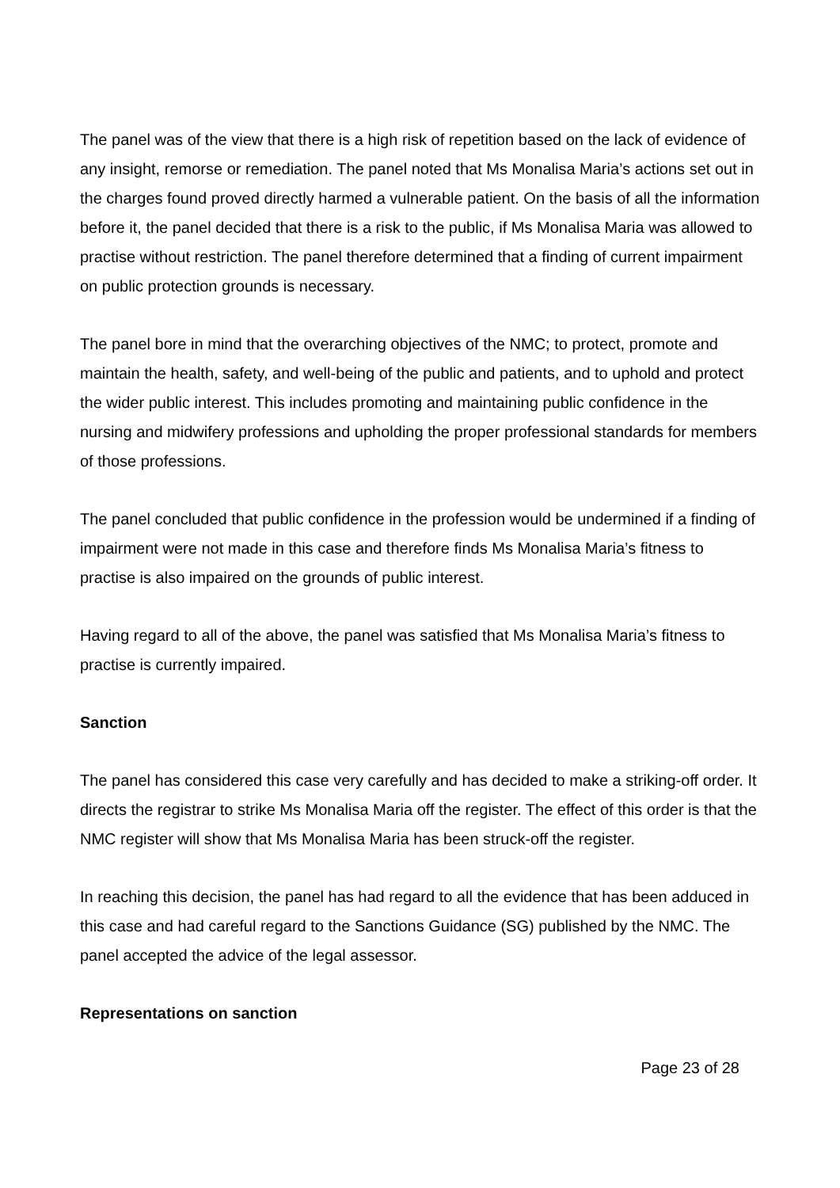The panel was of the view that there is a high risk of repetition based on the lack of evidence of any insight, remorse or remediation. The panel noted that Ms Monalisa Maria’s actions set out in the charges found proved directly harmed a vulnerable patient. On the basis of all the information before it, the panel decided that there is a risk to the public, if Ms Monalisa Maria was allowed to practise without restriction. The panel therefore determined that a finding of current impairment on public protection grounds is necessary.
The panel bore in mind that the overarching objectives of the NMC; to protect, promote and maintain the health, safety, and well-being of the public and patients, and to uphold and protect the wider public interest. This includes promoting and maintaining public confidence in the nursing and midwifery professions and upholding the proper professional standards for members of those professions.
The panel concluded that public confidence in the profession would be undermined if a finding of impairment were not made in this case and therefore finds Ms Monalisa Maria’s fitness to practise is also impaired on the grounds of public interest.
Having regard to all of the above, the panel was satisfied that Ms Monalisa Maria’s fitness to practise is currently impaired.
Sanction
The panel has considered this case very carefully and has decided to make a striking-off order. It directs the registrar to strike Ms Monalisa Maria off the register. The effect of this order is that the NMC register will show that Ms Monalisa Maria has been struck-off the register.
In reaching this decision, the panel has had regard to all the evidence that has been adduced in this case and had careful regard to the Sanctions Guidance (SG) published by the NMC. The panel accepted the advice of the legal assessor.
Representations on sanction
Page 23 of 28